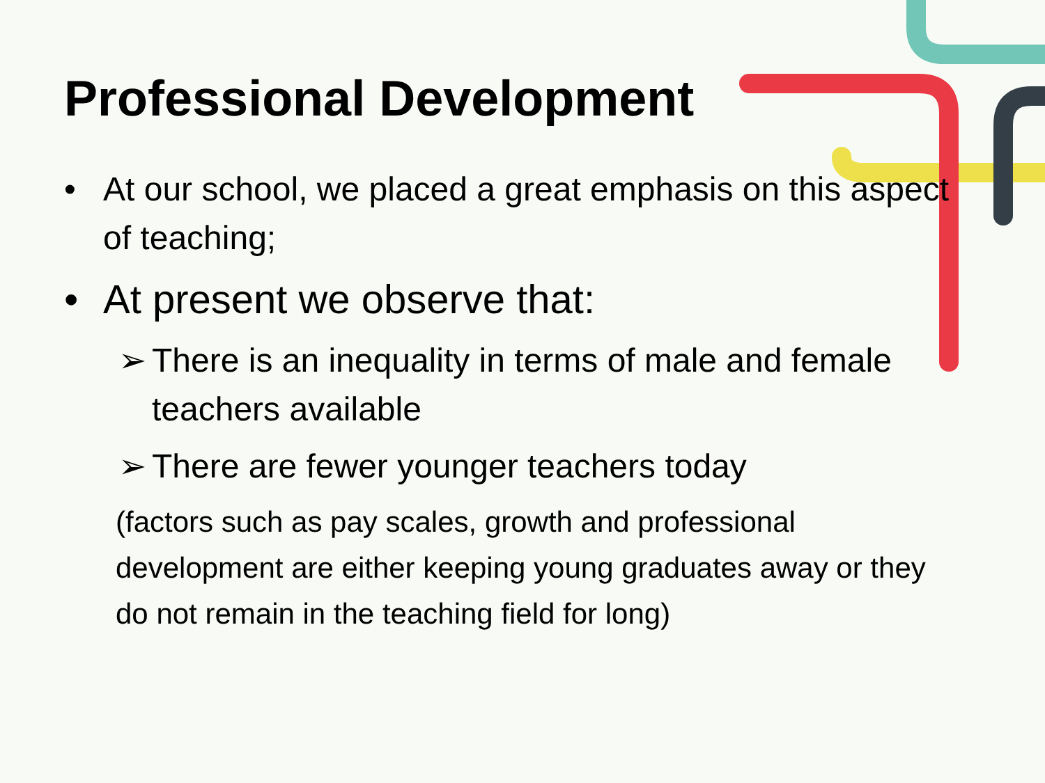Professional Development
• At our school, we placed a great emphasis on this aspect of teaching;
• At present we observe that:
➢ There is an inequality in terms of male and female teachers available
➢ There are fewer younger teachers today
(factors such as pay scales, growth and professional development are either keeping young graduates away or they do not remain in the teaching field for long)